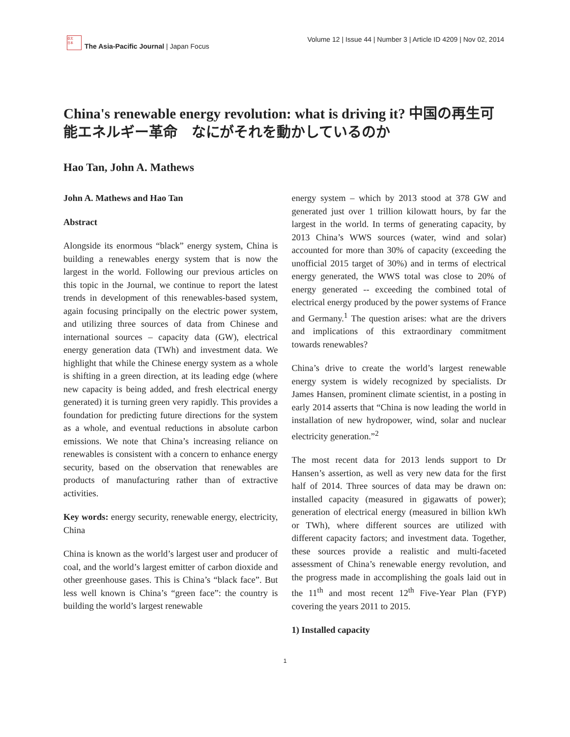亞太
日本
The Asia-Pacific Journal | Japan Focus
Volume 12 | Issue 44 | Number 3 | Article ID 4209 | Nov 02, 2014
China's renewable energy revolution: what is driving it? 中国の再生可能エネルギー革命　なにがそれを動かしているのか
Hao Tan, John A. Mathews
John A. Mathews and Hao Tan
Abstract
Alongside its enormous “black” energy system, China is building a renewables energy system that is now the largest in the world. Following our previous articles on this topic in the Journal, we continue to report the latest trends in development of this renewables-based system, again focusing principally on the electric power system, and utilizing three sources of data from Chinese and international sources – capacity data (GW), electrical energy generation data (TWh) and investment data. We highlight that while the Chinese energy system as a whole is shifting in a green direction, at its leading edge (where new capacity is being added, and fresh electrical energy generated) it is turning green very rapidly. This provides a foundation for predicting future directions for the system as a whole, and eventual reductions in absolute carbon emissions. We note that China’s increasing reliance on renewables is consistent with a concern to enhance energy security, based on the observation that renewables are products of manufacturing rather than of extractive activities.
Key words: energy security, renewable energy, electricity, China
China is known as the world’s largest user and producer of coal, and the world’s largest emitter of carbon dioxide and other greenhouse gases. This is China’s “black face”. But less well known is China’s “green face”: the country is building the world’s largest renewable
energy system – which by 2013 stood at 378 GW and generated just over 1 trillion kilowatt hours, by far the largest in the world. In terms of generating capacity, by 2013 China’s WWS sources (water, wind and solar) accounted for more than 30% of capacity (exceeding the unofficial 2015 target of 30%) and in terms of electrical energy generated, the WWS total was close to 20% of energy generated -- exceeding the combined total of electrical energy produced by the power systems of France and Germany.<sup>1</sup> The question arises: what are the drivers and implications of this extraordinary commitment towards renewables?
China’s drive to create the world’s largest renewable energy system is widely recognized by specialists. Dr James Hansen, prominent climate scientist, in a posting in early 2014 asserts that “China is now leading the world in installation of new hydropower, wind, solar and nuclear electricity generation.”<sup>2</sup>
The most recent data for 2013 lends support to Dr Hansen’s assertion, as well as very new data for the first half of 2014. Three sources of data may be drawn on: installed capacity (measured in gigawatts of power); generation of electrical energy (measured in billion kWh or TWh), where different sources are utilized with different capacity factors; and investment data. Together, these sources provide a realistic and multi-faceted assessment of China’s renewable energy revolution, and the progress made in accomplishing the goals laid out in the 11<sup>th</sup> and most recent 12<sup>th</sup> Five-Year Plan (FYP) covering the years 2011 to 2015.
1) Installed capacity
1